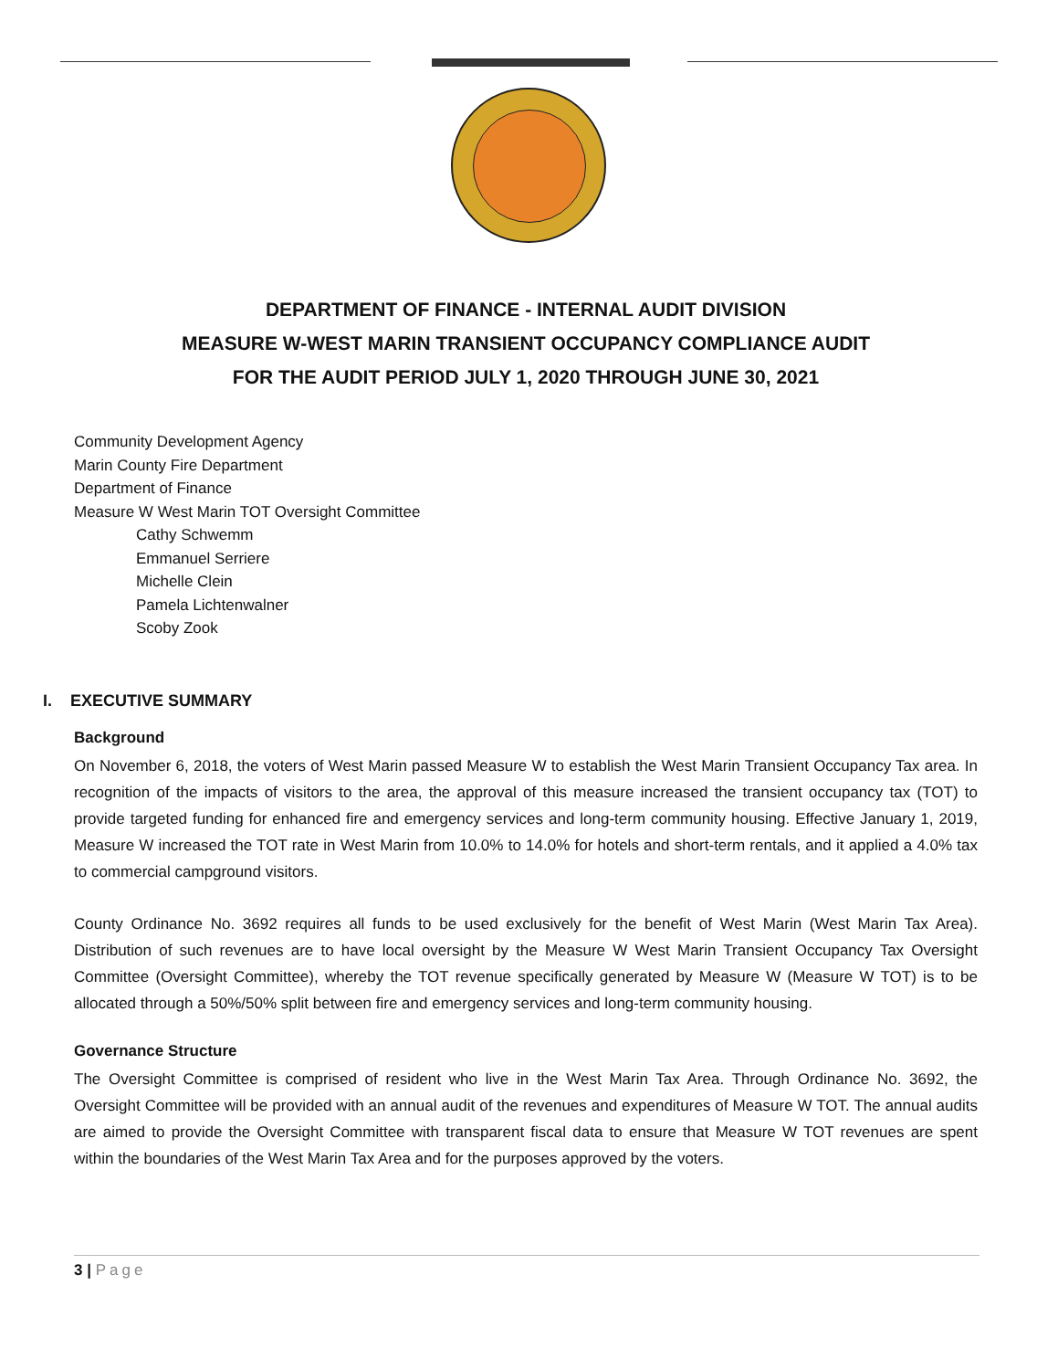DEPARTMENT OF FINANCE - INTERNAL AUDIT DIVISION
MEASURE W-WEST MARIN TRANSIENT OCCUPANCY COMPLIANCE AUDIT
FOR THE AUDIT PERIOD JULY 1, 2020 THROUGH JUNE 30, 2021
Community Development Agency
Marin County Fire Department
Department of Finance
Measure W West Marin TOT Oversight Committee
Cathy Schwemm
Emmanuel Serriere
Michelle Clein
Pamela Lichtenwalner
Scoby Zook
I. EXECUTIVE SUMMARY
Background
On November 6, 2018, the voters of West Marin passed Measure W to establish the West Marin Transient Occupancy Tax area. In recognition of the impacts of visitors to the area, the approval of this measure increased the transient occupancy tax (TOT) to provide targeted funding for enhanced fire and emergency services and long-term community housing. Effective January 1, 2019, Measure W increased the TOT rate in West Marin from 10.0% to 14.0% for hotels and short-term rentals, and it applied a 4.0% tax to commercial campground visitors.
County Ordinance No. 3692 requires all funds to be used exclusively for the benefit of West Marin (West Marin Tax Area). Distribution of such revenues are to have local oversight by the Measure W West Marin Transient Occupancy Tax Oversight Committee (Oversight Committee), whereby the TOT revenue specifically generated by Measure W (Measure W TOT) is to be allocated through a 50%/50% split between fire and emergency services and long-term community housing.
Governance Structure
The Oversight Committee is comprised of resident who live in the West Marin Tax Area. Through Ordinance No. 3692, the Oversight Committee will be provided with an annual audit of the revenues and expenditures of Measure W TOT. The annual audits are aimed to provide the Oversight Committee with transparent fiscal data to ensure that Measure W TOT revenues are spent within the boundaries of the West Marin Tax Area and for the purposes approved by the voters.
3 | Page